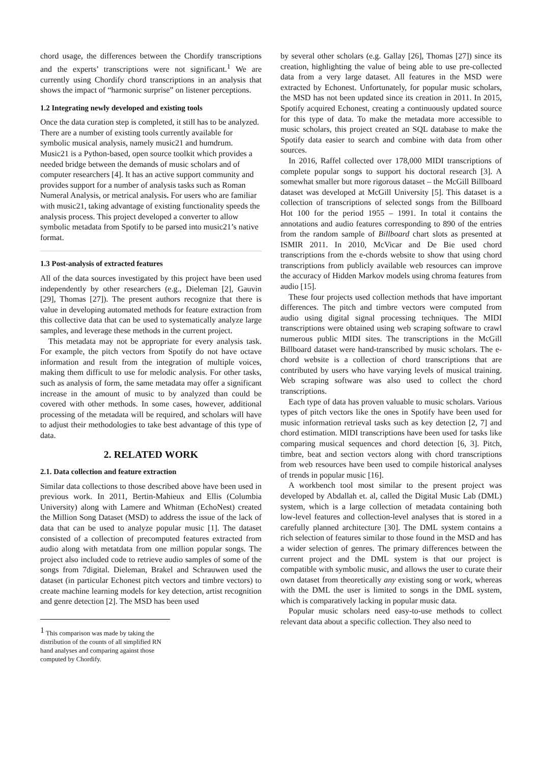chord usage, the differences between the Chordify transcriptions and the experts’ transcriptions were not significant.<sup>1</sup> We are currently using Chordify chord transcriptions in an analysis that shows the impact of “harmonic surprise” on listener perceptions.
1.2 Integrating newly developed and existing tools
Once the data curation step is completed, it still has to be analyzed. There are a number of existing tools currently available for symbolic musical analysis, namely music21 and humdrum. Music21 is a Python-based, open source toolkit which provides a needed bridge between the demands of music scholars and of computer researchers [4]. It has an active support community and provides support for a number of analysis tasks such as Roman Numeral Analysis, or metrical analysis. For users who are familiar with music21, taking advantage of existing functionality speeds the analysis process. This project developed a converter to allow symbolic metadata from Spotify to be parsed into music21’s native format.
1.3 Post-analysis of extracted features
All of the data sources investigated by this project have been used independently by other researchers (e.g., Dieleman [2], Gauvin [29], Thomas [27]). The present authors recognize that there is value in developing automated methods for feature extraction from this collective data that can be used to systematically analyze large samples, and leverage these methods in the current project.
This metadata may not be appropriate for every analysis task. For example, the pitch vectors from Spotify do not have octave information and result from the integration of multiple voices, making them difficult to use for melodic analysis. For other tasks, such as analysis of form, the same metadata may offer a significant increase in the amount of music to by analyzed than could be covered with other methods. In some cases, however, additional processing of the metadata will be required, and scholars will have to adjust their methodologies to take best advantage of this type of data.
2. RELATED WORK
2.1. Data collection and feature extraction
Similar data collections to those described above have been used in previous work. In 2011, Bertin-Mahieux and Ellis (Columbia University) along with Lamere and Whitman (EchoNest) created the Million Song Dataset (MSD) to address the issue of the lack of data that can be used to analyze popular music [1]. The dataset consisted of a collection of precomputed features extracted from audio along with metatdata from one million popular songs. The project also included code to retrieve audio samples of some of the songs from 7digital. Dieleman, Brakel and Schrauwen used the dataset (in particular Echonest pitch vectors and timbre vectors) to create machine learning models for key detection, artist recognition and genre detection [2]. The MSD has been used
<sup>1</sup> This comparison was made by taking the distribution of the counts of all simplified RN hand analyses and comparing against those computed by Chordify.
by several other scholars (e.g. Gallay [26], Thomas [27]) since its creation, highlighting the value of being able to use pre-collected data from a very large dataset. All features in the MSD were extracted by Echonest. Unfortunately, for popular music scholars, the MSD has not been updated since its creation in 2011. In 2015, Spotify acquired Echonest, creating a continuously updated source for this type of data. To make the metadata more accessible to music scholars, this project created an SQL database to make the Spotify data easier to search and combine with data from other sources.
In 2016, Raffel collected over 178,000 MIDI transcriptions of complete popular songs to support his doctoral research [3]. A somewhat smaller but more rigorous dataset – the McGill Billboard dataset was developed at McGill University [5]. This dataset is a collection of transcriptions of selected songs from the Billboard Hot 100 for the period 1955 – 1991. In total it contains the annotations and audio features corresponding to 890 of the entries from the random sample of Billboard chart slots as presented at ISMIR 2011. In 2010, McVicar and De Bie used chord transcriptions from the e-chords website to show that using chord transcriptions from publicly available web resources can improve the accuracy of Hidden Markov models using chroma features from audio [15].
These four projects used collection methods that have important differences. The pitch and timbre vectors were computed from audio using digital signal processing techniques. The MIDI transcriptions were obtained using web scraping software to crawl numerous public MIDI sites. The transcriptions in the McGill Billboard dataset were hand-transcribed by music scholars. The e-chord website is a collection of chord transcriptions that are contributed by users who have varying levels of musical training. Web scraping software was also used to collect the chord transcriptions.
Each type of data has proven valuable to music scholars. Various types of pitch vectors like the ones in Spotify have been used for music information retrieval tasks such as key detection [2, 7] and chord estimation. MIDI transcriptions have been used for tasks like comparing musical sequences and chord detection [6, 3]. Pitch, timbre, beat and section vectors along with chord transcriptions from web resources have been used to compile historical analyses of trends in popular music [16].
A workbench tool most similar to the present project was developed by Abdallah et. al, called the Digital Music Lab (DML) system, which is a large collection of metadata containing both low-level features and collection-level analyses that is stored in a carefully planned architecture [30]. The DML system contains a rich selection of features similar to those found in the MSD and has a wider selection of genres. The primary differences between the current project and the DML system is that our project is compatible with symbolic music, and allows the user to curate their own dataset from theoretically any existing song or work, whereas with the DML the user is limited to songs in the DML system, which is comparatively lacking in popular music data.
Popular music scholars need easy-to-use methods to collect relevant data about a specific collection. They also need to